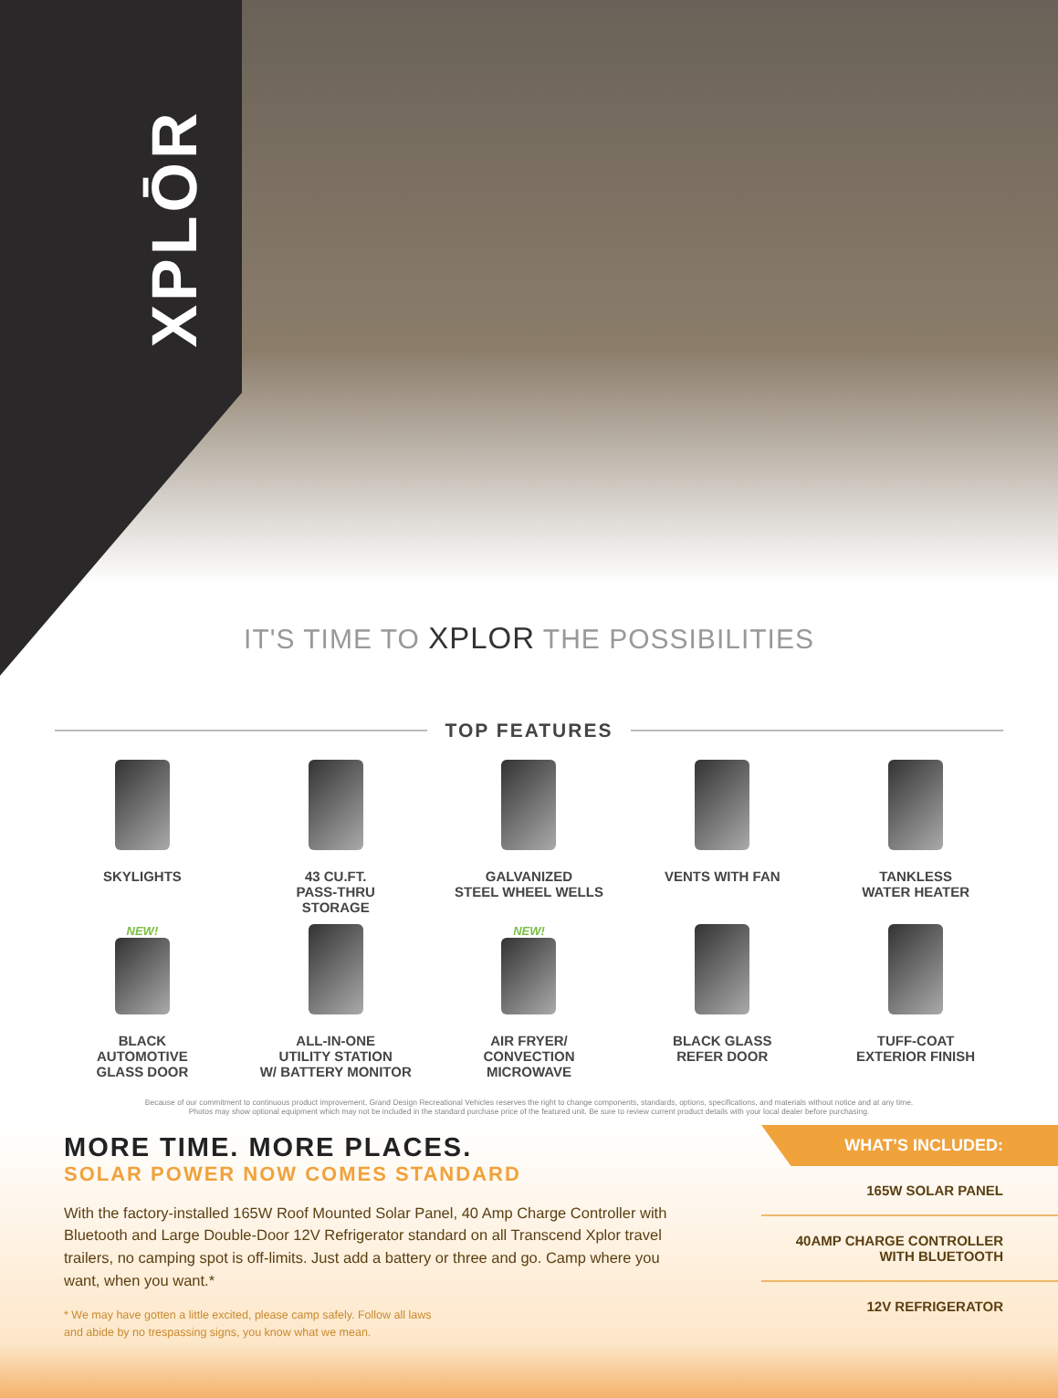XPLŌR
IT'S TIME TO XPLOR THE POSSIBILITIES
TOP FEATURES
SKYLIGHTS
43 CU.FT.
PASS-THRU
STORAGE
GALVANIZED
STEEL WHEEL WELLS
VENTS WITH FAN
TANKLESS
WATER HEATER
NEW!
BLACK
AUTOMOTIVE
GLASS DOOR
ALL-IN-ONE
UTILITY STATION
W/ BATTERY MONITOR
NEW!
AIR FRYER/
CONVECTION
MICROWAVE
BLACK GLASS
REFER DOOR
TUFF-COAT
EXTERIOR FINISH
Because of our commitment to continuous product improvement, Grand Design Recreational Vehicles reserves the right to change components, standards, options, specifications, and materials without notice and at any time.
Photos may show optional equipment which may not be included in the standard purchase price of the featured unit. Be sure to review current product details with your local dealer before purchasing.
MORE TIME. MORE PLACES.
SOLAR POWER NOW COMES STANDARD
With the factory-installed 165W Roof Mounted Solar Panel, 40 Amp Charge Controller with Bluetooth and Large Double-Door 12V Refrigerator standard on all Transcend Xplor travel trailers, no camping spot is off-limits. Just add a battery or three and go. Camp where you want, when you want.*
* We may have gotten a little excited, please camp safely. Follow all laws
and abide by no trespassing signs, you know what we mean.
WHAT’S INCLUDED:
165W SOLAR PANEL
40AMP CHARGE CONTROLLER
WITH BLUETOOTH
12V REFRIGERATOR